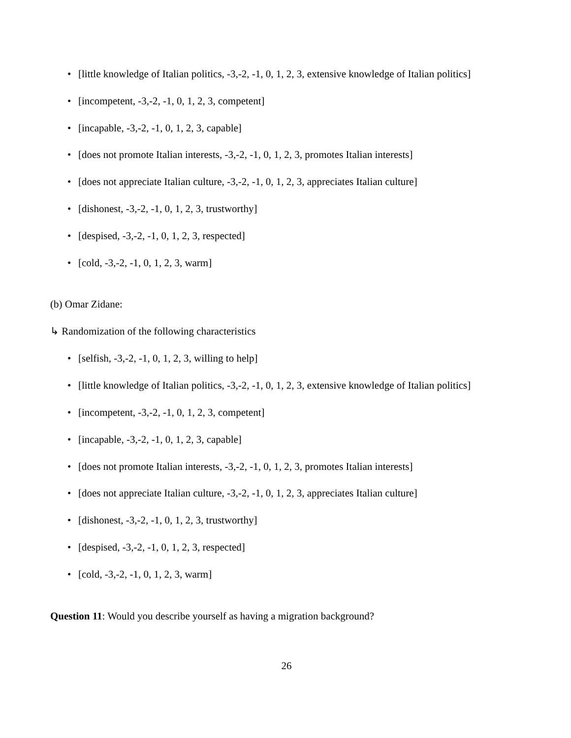• [little knowledge of Italian politics, -3,-2, -1, 0, 1, 2, 3, extensive knowledge of Italian politics]
• [incompetent, -3,-2, -1, 0, 1, 2, 3, competent]
• [incapable, -3,-2, -1, 0, 1, 2, 3, capable]
• [does not promote Italian interests, -3,-2, -1, 0, 1, 2, 3, promotes Italian interests]
• [does not appreciate Italian culture, -3,-2, -1, 0, 1, 2, 3, appreciates Italian culture]
• [dishonest, -3,-2, -1, 0, 1, 2, 3, trustworthy]
• [despised, -3,-2, -1, 0, 1, 2, 3, respected]
• [cold, -3,-2, -1, 0, 1, 2, 3, warm]
(b) Omar Zidane:
↳ Randomization of the following characteristics
• [selfish, -3,-2, -1, 0, 1, 2, 3, willing to help]
• [little knowledge of Italian politics, -3,-2, -1, 0, 1, 2, 3, extensive knowledge of Italian politics]
• [incompetent, -3,-2, -1, 0, 1, 2, 3, competent]
• [incapable, -3,-2, -1, 0, 1, 2, 3, capable]
• [does not promote Italian interests, -3,-2, -1, 0, 1, 2, 3, promotes Italian interests]
• [does not appreciate Italian culture, -3,-2, -1, 0, 1, 2, 3, appreciates Italian culture]
• [dishonest, -3,-2, -1, 0, 1, 2, 3, trustworthy]
• [despised, -3,-2, -1, 0, 1, 2, 3, respected]
• [cold, -3,-2, -1, 0, 1, 2, 3, warm]
Question 11: Would you describe yourself as having a migration background?
26